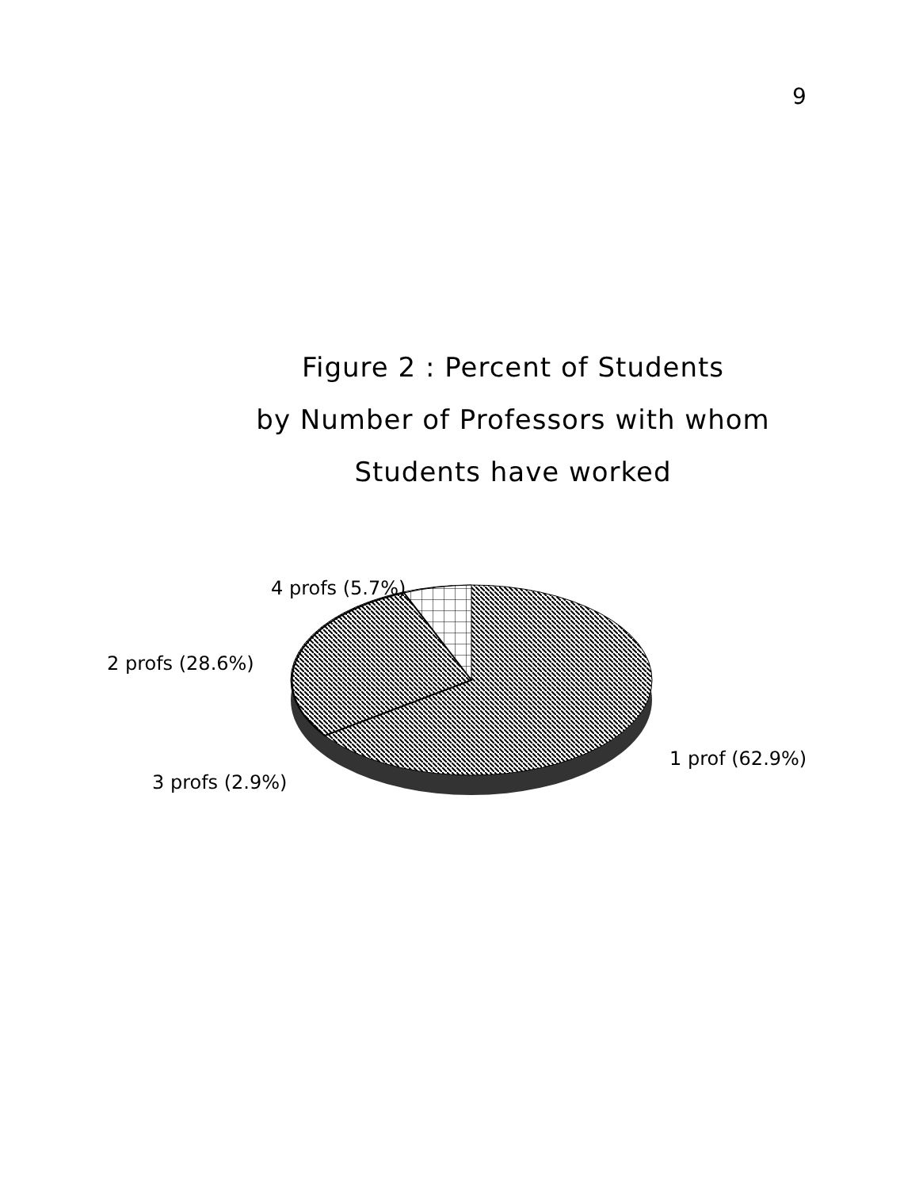9
Figure 2 : Percent of Students
by Number of Professors with whom
Students have worked
4 profs (5.7%)
2 profs (28.6%)
3 profs (2.9%)
1 prof (62.9%)